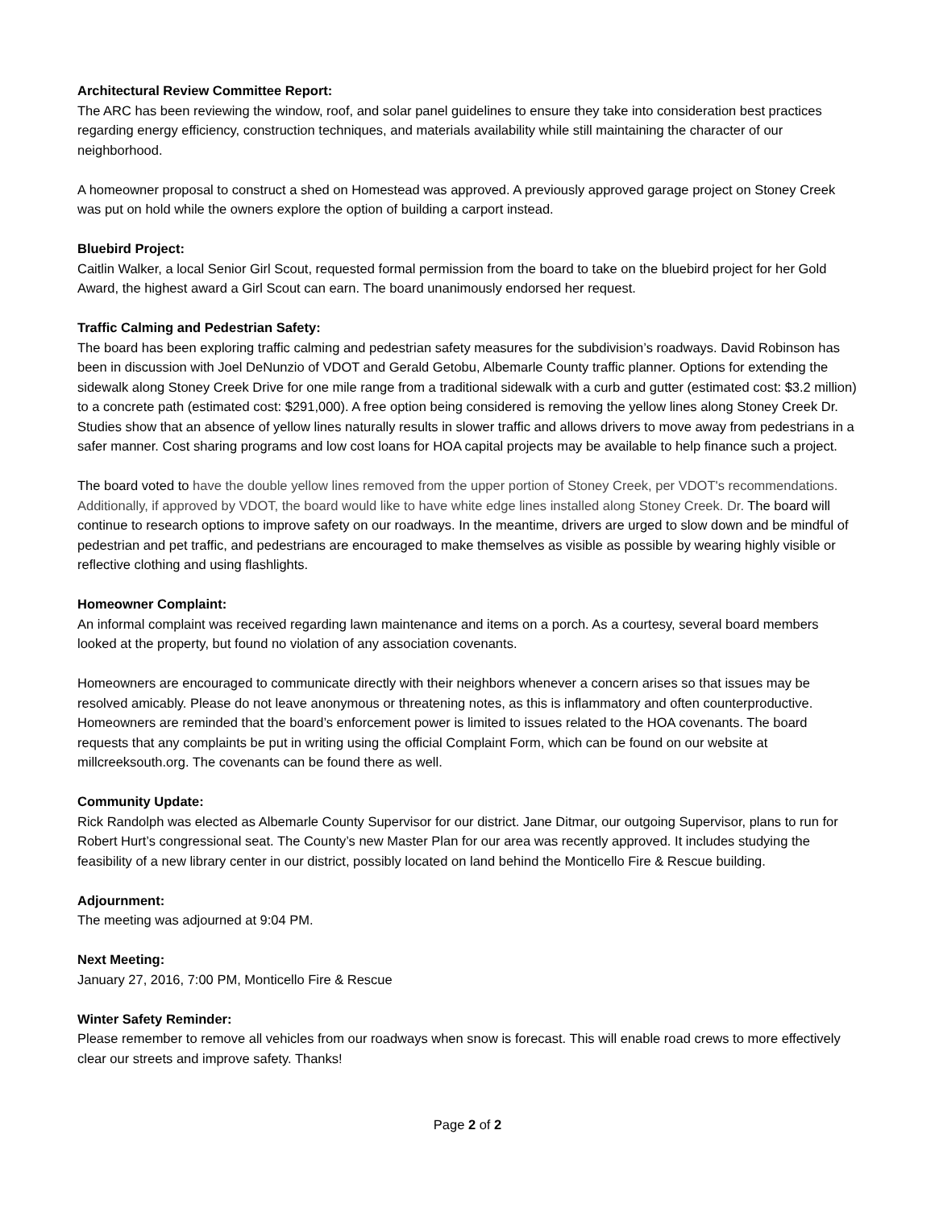Architectural Review Committee Report:
The ARC has been reviewing the window, roof, and solar panel guidelines to ensure they take into consideration best practices regarding energy efficiency, construction techniques, and materials availability while still maintaining the character of our neighborhood.
A homeowner proposal to construct a shed on Homestead was approved. A previously approved garage project on Stoney Creek was put on hold while the owners explore the option of building a carport instead.
Bluebird Project:
Caitlin Walker, a local Senior Girl Scout, requested formal permission from the board to take on the bluebird project for her Gold Award, the highest award a Girl Scout can earn. The board unanimously endorsed her request.
Traffic Calming and Pedestrian Safety:
The board has been exploring traffic calming and pedestrian safety measures for the subdivision’s roadways. David Robinson has been in discussion with Joel DeNunzio of VDOT and Gerald Getobu, Albemarle County traffic planner. Options for extending the sidewalk along Stoney Creek Drive for one mile range from a traditional sidewalk with a curb and gutter (estimated cost: $3.2 million) to a concrete path (estimated cost: $291,000). A free option being considered is removing the yellow lines along Stoney Creek Dr. Studies show that an absence of yellow lines naturally results in slower traffic and allows drivers to move away from pedestrians in a safer manner. Cost sharing programs and low cost loans for HOA capital projects may be available to help finance such a project.
The board voted to have the double yellow lines removed from the upper portion of Stoney Creek, per VDOT's recommendations. Additionally, if approved by VDOT, the board would like to have white edge lines installed along Stoney Creek. Dr. The board will continue to research options to improve safety on our roadways. In the meantime, drivers are urged to slow down and be mindful of pedestrian and pet traffic, and pedestrians are encouraged to make themselves as visible as possible by wearing highly visible or reflective clothing and using flashlights.
Homeowner Complaint:
An informal complaint was received regarding lawn maintenance and items on a porch. As a courtesy, several board members looked at the property, but found no violation of any association covenants.
Homeowners are encouraged to communicate directly with their neighbors whenever a concern arises so that issues may be resolved amicably. Please do not leave anonymous or threatening notes, as this is inflammatory and often counterproductive. Homeowners are reminded that the board’s enforcement power is limited to issues related to the HOA covenants. The board requests that any complaints be put in writing using the official Complaint Form, which can be found on our website at millcreeksouth.org. The covenants can be found there as well.
Community Update:
Rick Randolph was elected as Albemarle County Supervisor for our district. Jane Ditmar, our outgoing Supervisor, plans to run for Robert Hurt’s congressional seat. The County’s new Master Plan for our area was recently approved. It includes studying the feasibility of a new library center in our district, possibly located on land behind the Monticello Fire & Rescue building.
Adjournment:
The meeting was adjourned at 9:04 PM.
Next Meeting:
January 27, 2016, 7:00 PM, Monticello Fire & Rescue
Winter Safety Reminder:
Please remember to remove all vehicles from our roadways when snow is forecast. This will enable road crews to more effectively clear our streets and improve safety. Thanks!
Page 2 of 2